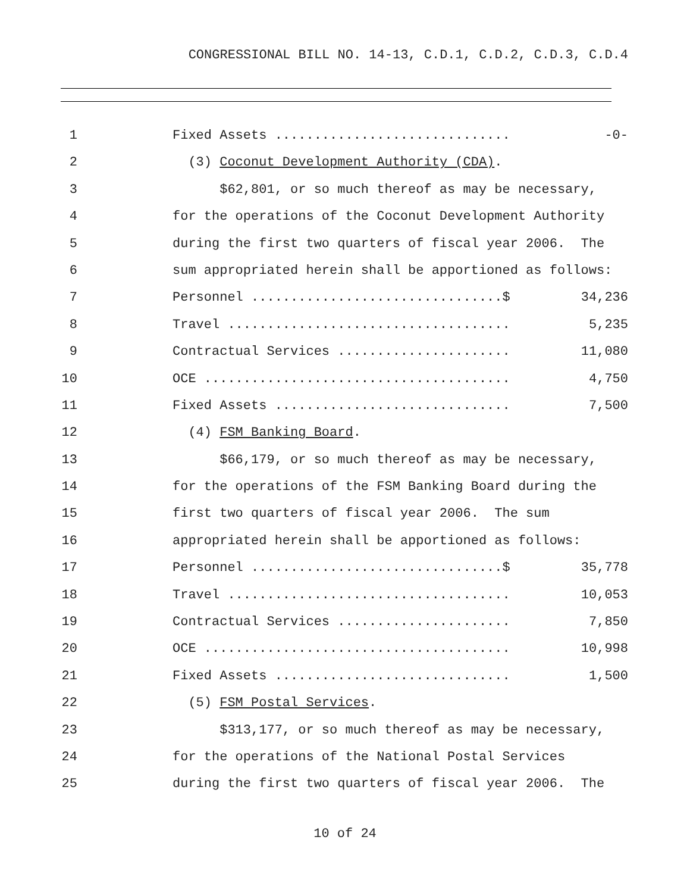CONGRESSIONAL BILL NO. 14-13, C.D.1, C.D.2, C.D.3, C.D.4
1 Fixed Assets .............................. -0-
2 (3) Coconut Development Authority (CDA).
3 $62,801, or so much thereof as may be necessary,
4 for the operations of the Coconut Development Authority
5 during the first two quarters of fiscal year 2006. The
6 sum appropriated herein shall be apportioned as follows:
7 Personnel ................................$ 34,236
8 Travel .................................... 5,235
9 Contractual Services ...................... 11,080
10 OCE ....................................... 4,750
11 Fixed Assets .............................. 7,500
12 (4) FSM Banking Board.
13 $66,179, or so much thereof as may be necessary,
14 for the operations of the FSM Banking Board during the
15 first two quarters of fiscal year 2006. The sum
16 appropriated herein shall be apportioned as follows:
17 Personnel ................................$ 35,778
18 Travel .................................... 10,053
19 Contractual Services ...................... 7,850
20 OCE ....................................... 10,998
21 Fixed Assets .............................. 1,500
22 (5) FSM Postal Services.
23 $313,177, or so much thereof as may be necessary,
24 for the operations of the National Postal Services
25 during the first two quarters of fiscal year 2006. The
10 of 24